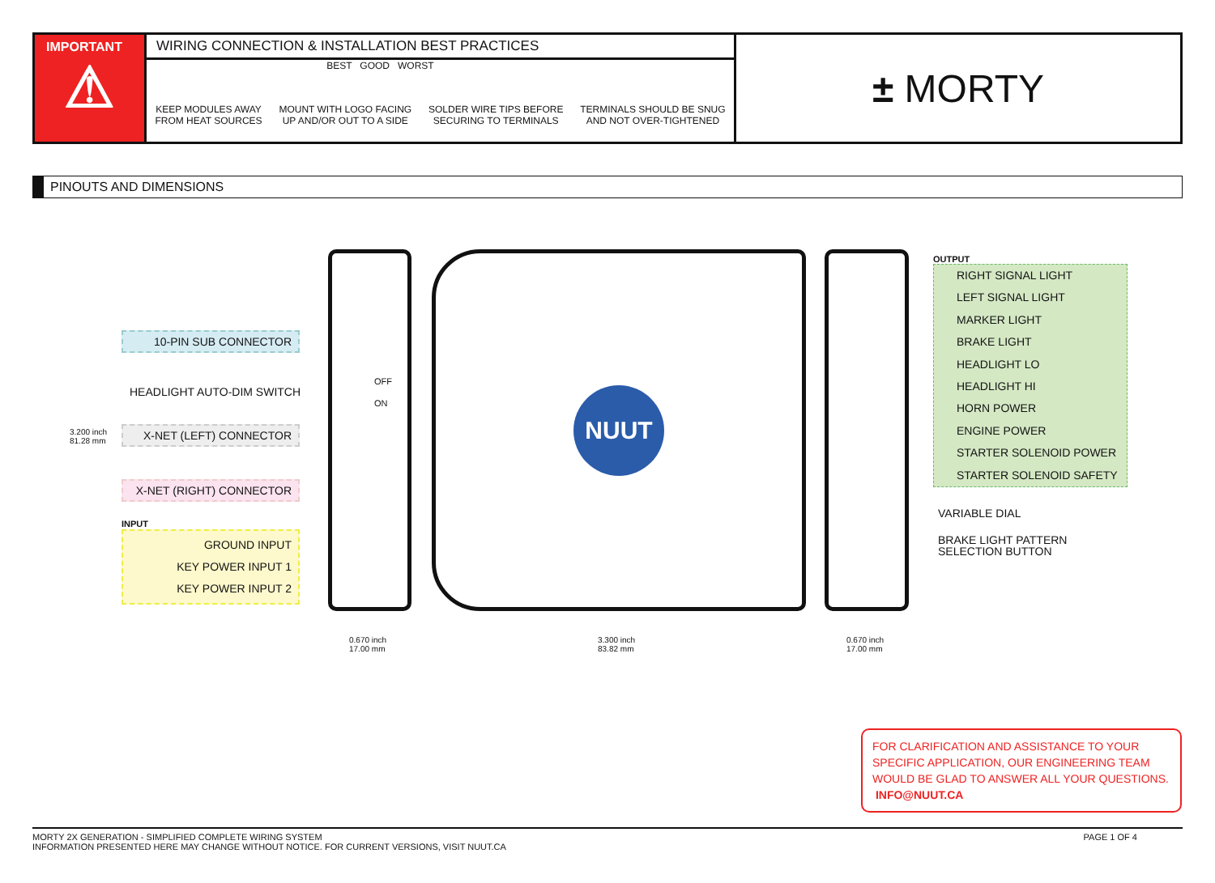IMPORTANT
⚠
WIRING CONNECTION & INSTALLATION BEST PRACTICES
BEST GOOD WORST
KEEP MODULES AWAY
FROM HEAT SOURCES MOUNT WITH LOGO FACING
UP AND/OR OUT TO A SIDE SOLDER WIRE TIPS BEFORE
SECURING TO TERMINALS TERMINALS SHOULD BE SNUG
AND NOT OVER-TIGHTENED
± MORTY
PINOUTS AND DIMENSIONS
3.200 inch
81.28 mm
10-PIN SUB CONNECTOR
HEADLIGHT AUTO-DIM SWITCH
X-NET (LEFT) CONNECTOR
X-NET (RIGHT) CONNECTOR
INPUT
GROUND INPUT
KEY POWER INPUT 1
KEY POWER INPUT 2
OFF
ON NUUT
OUTPUT
RIGHT SIGNAL LIGHT
LEFT SIGNAL LIGHT
MARKER LIGHT
BRAKE LIGHT
HEADLIGHT LO
HEADLIGHT HI
HORN POWER
ENGINE POWER
STARTER SOLENOID POWER
STARTER SOLENOID SAFETY
VARIABLE DIAL
BRAKE LIGHT PATTERN
SELECTION BUTTON
0.670 inch
17.00 mm
3.300 inch
83.82 mm
0.670 inch
17.00 mm
FOR CLARIFICATION AND ASSISTANCE TO YOUR SPECIFIC APPLICATION, OUR ENGINEERING TEAM WOULD BE GLAD TO ANSWER ALL YOUR QUESTIONS. INFO@NUUT.CA
PAGE 1 OF 4 MORTY 2X GENERATION - SIMPLIFIED COMPLETE WIRING SYSTEM
INFORMATION PRESENTED HERE MAY CHANGE WITHOUT NOTICE. FOR CURRENT VERSIONS, VISIT NUUT.CA